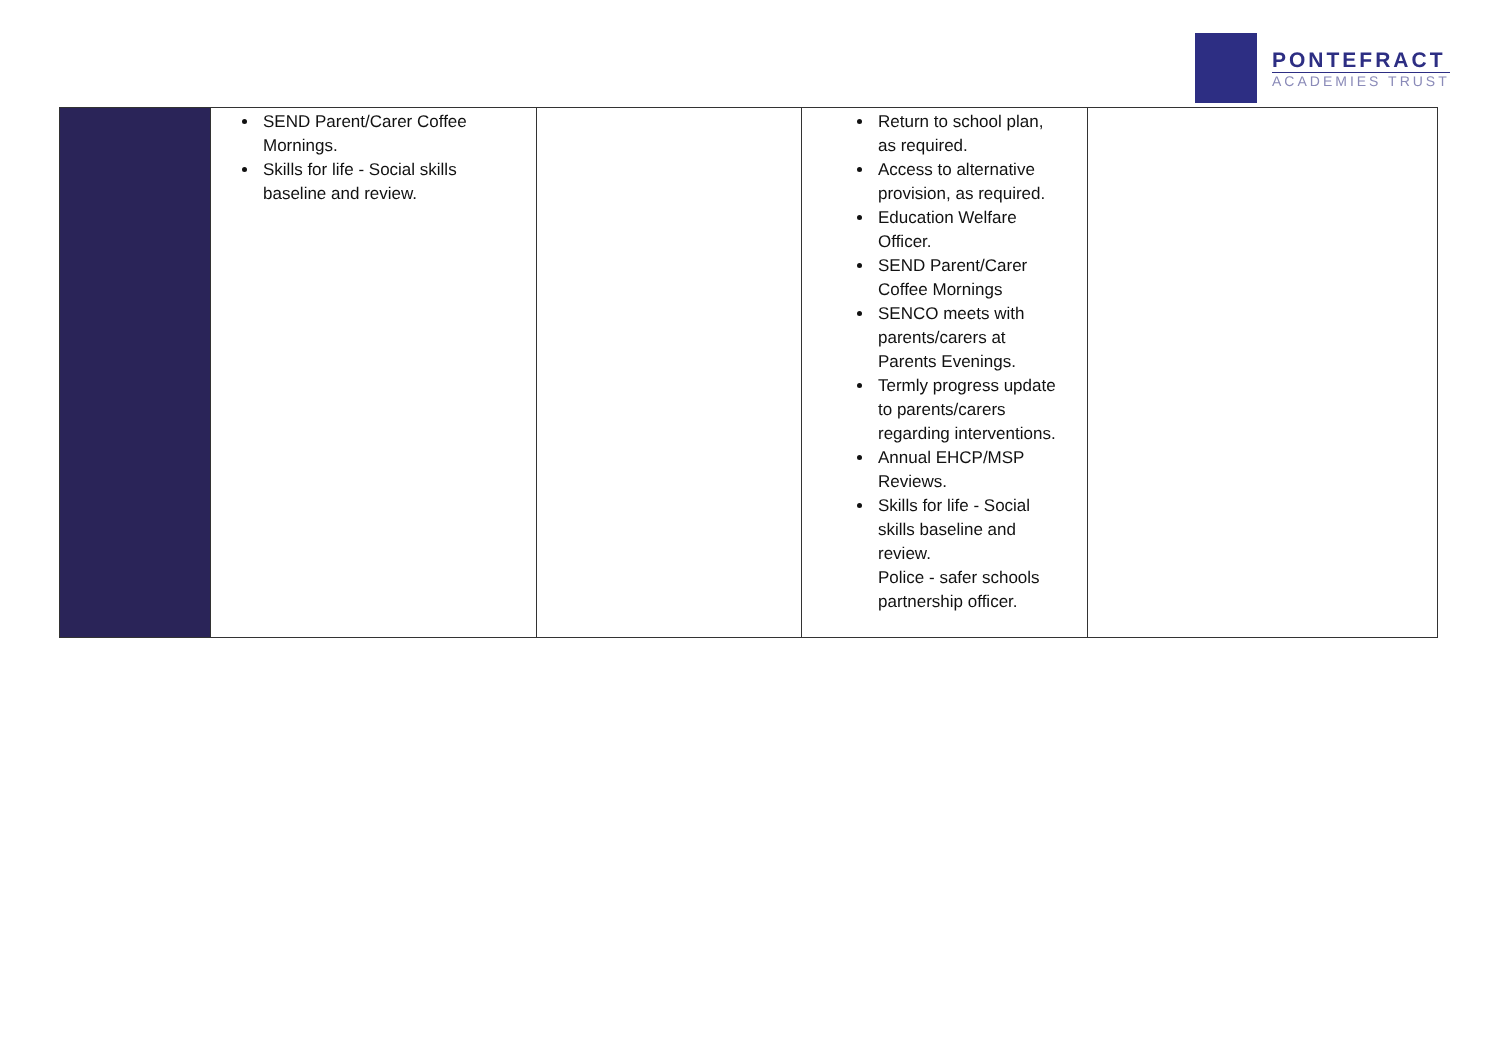PONTEFRACT
ACADEMIES TRUST
| | SEND Parent/Carer Coffee Mornings. Skills for life - Social skills baseline and review. | | Return to school plan, as required. Access to alternative provision, as required. Education Welfare Officer. SEND Parent/Carer Coffee Mornings SENCO meets with parents/carers at Parents Evenings. Termly progress update to parents/carers regarding interventions. Annual EHCP/MSP Reviews. Skills for life - Social skills baseline and review. Police - safer schools partnership officer. | |